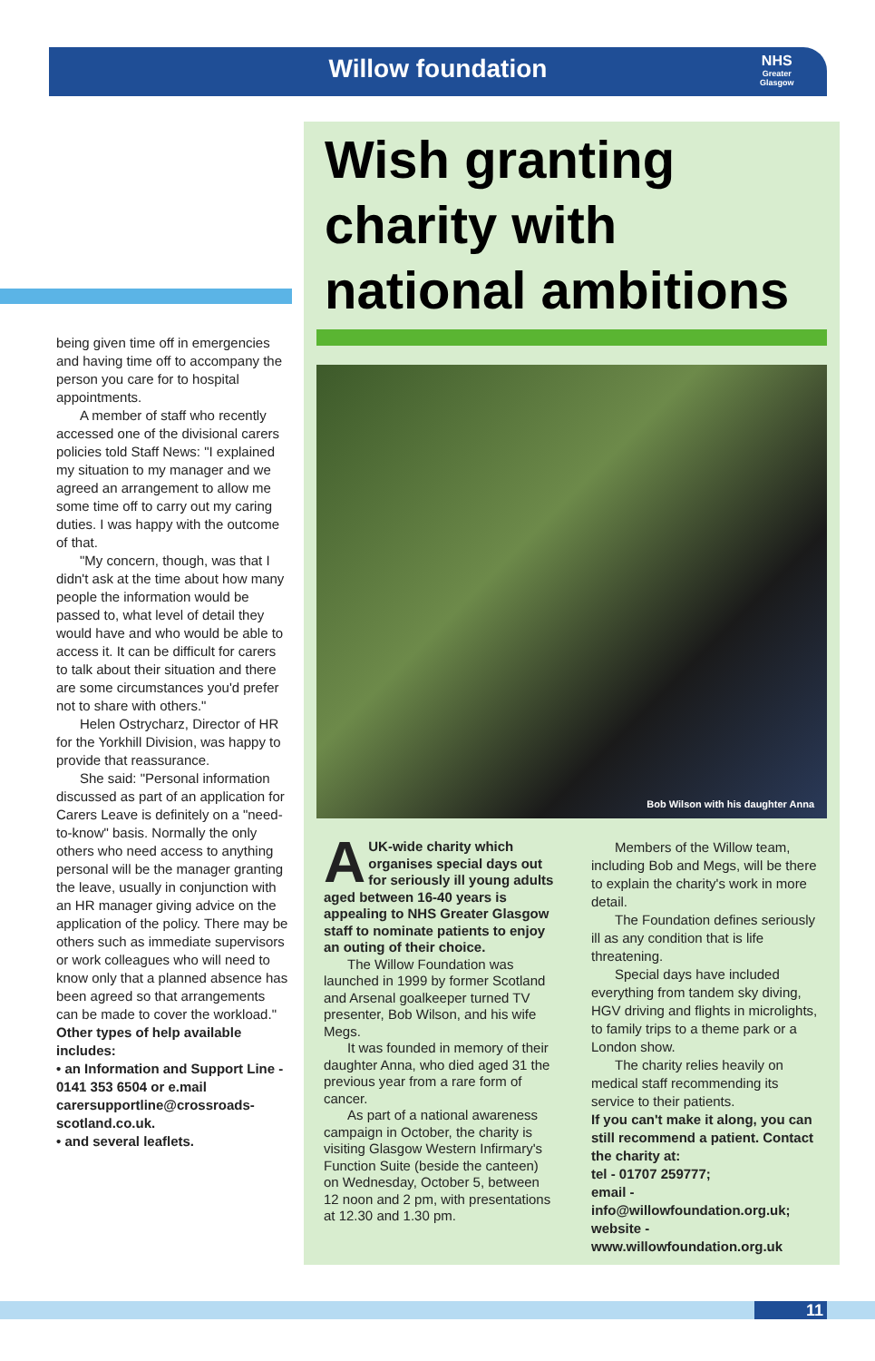Willow foundation
NHS
Greater
Glasgow
being given time off in emergencies and having time off to accompany the person you care for to hospital appointments.
A member of staff who recently accessed one of the divisional carers policies told Staff News: "I explained my situation to my manager and we agreed an arrangement to allow me some time off to carry out my caring duties. I was happy with the outcome of that.
"My concern, though, was that I didn't ask at the time about how many people the information would be passed to, what level of detail they would have and who would be able to access it. It can be difficult for carers to talk about their situation and there are some circumstances you'd prefer not to share with others."
Helen Ostrycharz, Director of HR for the Yorkhill Division, was happy to provide that reassurance.
She said: "Personal information discussed as part of an application for Carers Leave is definitely on a "need-to-know" basis. Normally the only others who need access to anything personal will be the manager granting the leave, usually in conjunction with an HR manager giving advice on the application of the policy. There may be others such as immediate supervisors or work colleagues who will need to know only that a planned absence has been agreed so that arrangements can be made to cover the workload."
Other types of help available includes:
• an Information and Support Line - 0141 353 6504 or e.mail carersupportline@crossroads-scotland.co.uk.
• and several leaflets.
Wish granting charity with national ambitions
Bob Wilson with his daughter Anna
AUK-wide charity which organises special days out for seriously ill young adults aged between 16-40 years is appealing to NHS Greater Glasgow staff to nominate patients to enjoy an outing of their choice.
The Willow Foundation was launched in 1999 by former Scotland and Arsenal goalkeeper turned TV presenter, Bob Wilson, and his wife Megs.
It was founded in memory of their daughter Anna, who died aged 31 the previous year from a rare form of cancer.
As part of a national awareness campaign in October, the charity is visiting Glasgow Western Infirmary's Function Suite (beside the canteen) on Wednesday, October 5, between 12 noon and 2 pm, with presentations at 12.30 and 1.30 pm.
Members of the Willow team, including Bob and Megs, will be there to explain the charity's work in more detail.
The Foundation defines seriously ill as any condition that is life threatening.
Special days have included everything from tandem sky diving, HGV driving and flights in microlights, to family trips to a theme park or a London show.
The charity relies heavily on medical staff recommending its service to their patients.
If you can't make it along, you can still recommend a patient. Contact the charity at:
tel - 01707 259777;
email -
info@willowfoundation.org.uk;
website -
www.willowfoundation.org.uk
11